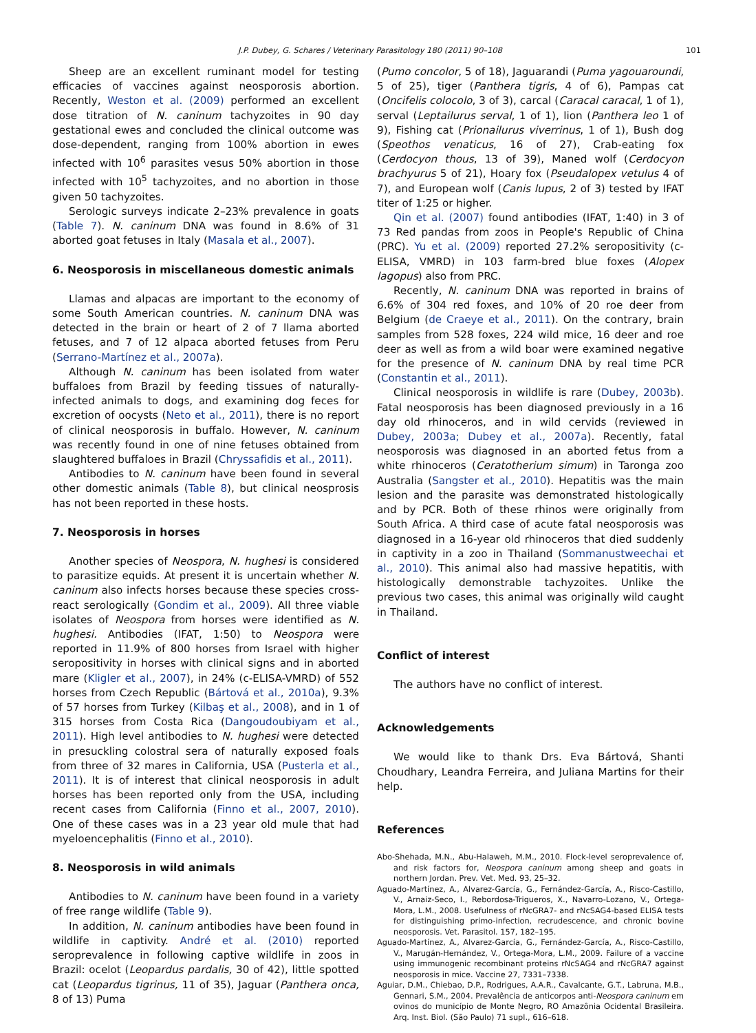J.P. Dubey, G. Schares / Veterinary Parasitology 180 (2011) 90–108 101
Sheep are an excellent ruminant model for testing efficacies of vaccines against neosporosis abortion. Recently, Weston et al. (2009) performed an excellent dose titration of N. caninum tachyzoites in 90 day gestational ewes and concluded the clinical outcome was dose-dependent, ranging from 100% abortion in ewes infected with 10<sup>6</sup> parasites vesus 50% abortion in those infected with 10<sup>5</sup> tachyzoites, and no abortion in those given 50 tachyzoites.
Serologic surveys indicate 2–23% prevalence in goats (Table 7). N. caninum DNA was found in 8.6% of 31 aborted goat fetuses in Italy (Masala et al., 2007).
6. Neosporosis in miscellaneous domestic animals
Llamas and alpacas are important to the economy of some South American countries. N. caninum DNA was detected in the brain or heart of 2 of 7 llama aborted fetuses, and 7 of 12 alpaca aborted fetuses from Peru (Serrano-Martínez et al., 2007a).
Although N. caninum has been isolated from water buffaloes from Brazil by feeding tissues of naturally-infected animals to dogs, and examining dog feces for excretion of oocysts (Neto et al., 2011), there is no report of clinical neosporosis in buffalo. However, N. caninum was recently found in one of nine fetuses obtained from slaughtered buffaloes in Brazil (Chryssafidis et al., 2011).
Antibodies to N. caninum have been found in several other domestic animals (Table 8), but clinical neosprosis has not been reported in these hosts.
7. Neosporosis in horses
Another species of Neospora, N. hughesi is considered to parasitize equids. At present it is uncertain whether N. caninum also infects horses because these species cross-react serologically (Gondim et al., 2009). All three viable isolates of Neospora from horses were identified as N. hughesi. Antibodies (IFAT, 1:50) to Neospora were reported in 11.9% of 800 horses from Israel with higher seropositivity in horses with clinical signs and in aborted mare (Kligler et al., 2007), in 24% (c-ELISA-VMRD) of 552 horses from Czech Republic (Bártová et al., 2010a), 9.3% of 57 horses from Turkey (Kilbaş et al., 2008), and in 1 of 315 horses from Costa Rica (Dangoudoubiyam et al., 2011). High level antibodies to N. hughesi were detected in presuckling colostral sera of naturally exposed foals from three of 32 mares in California, USA (Pusterla et al., 2011). It is of interest that clinical neosporosis in adult horses has been reported only from the USA, including recent cases from California (Finno et al., 2007, 2010). One of these cases was in a 23 year old mule that had myeloencephalitis (Finno et al., 2010).
8. Neosporosis in wild animals
Antibodies to N. caninum have been found in a variety of free range wildlife (Table 9).
In addition, N. caninum antibodies have been found in wildlife in captivity. André et al. (2010) reported seroprevalence in following captive wildlife in zoos in Brazil: ocelot (Leopardus pardalis, 30 of 42), little spotted cat (Leopardus tigrinus, 11 of 35), Jaguar (Panthera onca, 8 of 13) Puma
(Pumo concolor, 5 of 18), Jaguarandi (Puma yagouaroundi, 5 of 25), tiger (Panthera tigris, 4 of 6), Pampas cat (Oncifelis colocolo, 3 of 3), carcal (Caracal caracal, 1 of 1), serval (Leptailurus serval, 1 of 1), lion (Panthera leo 1 of 9), Fishing cat (Prionailurus viverrinus, 1 of 1), Bush dog (Speothos venaticus, 16 of 27), Crab-eating fox (Cerdocyon thous, 13 of 39), Maned wolf (Cerdocyon brachyurus 5 of 21), Hoary fox (Pseudalopex vetulus 4 of 7), and European wolf (Canis lupus, 2 of 3) tested by IFAT titer of 1:25 or higher.
Qin et al. (2007) found antibodies (IFAT, 1:40) in 3 of 73 Red pandas from zoos in People's Republic of China (PRC). Yu et al. (2009) reported 27.2% seropositivity (c-ELISA, VMRD) in 103 farm-bred blue foxes (Alopex lagopus) also from PRC.
Recently, N. caninum DNA was reported in brains of 6.6% of 304 red foxes, and 10% of 20 roe deer from Belgium (de Craeye et al., 2011). On the contrary, brain samples from 528 foxes, 224 wild mice, 16 deer and roe deer as well as from a wild boar were examined negative for the presence of N. caninum DNA by real time PCR (Constantin et al., 2011).
Clinical neosporosis in wildlife is rare (Dubey, 2003b). Fatal neosporosis has been diagnosed previously in a 16 day old rhinoceros, and in wild cervids (reviewed in Dubey, 2003a; Dubey et al., 2007a). Recently, fatal neosporosis was diagnosed in an aborted fetus from a white rhinoceros (Ceratotherium simum) in Taronga zoo Australia (Sangster et al., 2010). Hepatitis was the main lesion and the parasite was demonstrated histologically and by PCR. Both of these rhinos were originally from South Africa. A third case of acute fatal neosporosis was diagnosed in a 16-year old rhinoceros that died suddenly in captivity in a zoo in Thailand (Sommanustweechai et al., 2010). This animal also had massive hepatitis, with histologically demonstrable tachyzoites. Unlike the previous two cases, this animal was originally wild caught in Thailand.
Conflict of interest
The authors have no conflict of interest.
Acknowledgements
We would like to thank Drs. Eva Bártová, Shanti Choudhary, Leandra Ferreira, and Juliana Martins for their help.
References
Abo-Shehada, M.N., Abu-Halaweh, M.M., 2010. Flock-level seroprevalence of, and risk factors for, Neospora caninum among sheep and goats in northern Jordan. Prev. Vet. Med. 93, 25–32.
Aguado-Martínez, A., Alvarez-García, G., Fernández-García, A., Risco-Castillo, V., Arnaiz-Seco, I., Rebordosa-Trigueros, X., Navarro-Lozano, V., Ortega-Mora, L.M., 2008. Usefulness of rNcGRA7- and rNcSAG4-based ELISA tests for distinguishing primo-infection, recrudescence, and chronic bovine neosporosis. Vet. Parasitol. 157, 182–195.
Aguado-Martínez, A., Alvarez-García, G., Fernández-García, A., Risco-Castillo, V., Marugán-Hernández, V., Ortega-Mora, L.M., 2009. Failure of a vaccine using immunogenic recombinant proteins rNcSAG4 and rNcGRA7 against neosporosis in mice. Vaccine 27, 7331–7338.
Aguiar, D.M., Chiebao, D.P., Rodrigues, A.A.R., Cavalcante, G.T., Labruna, M.B., Gennari, S.M., 2004. Prevalência de anticorpos anti-Neospora caninum em ovinos do município de Monte Negro, RO Amazônia Ocidental Brasileira. Arq. Inst. Biol. (São Paulo) 71 supl., 616–618.